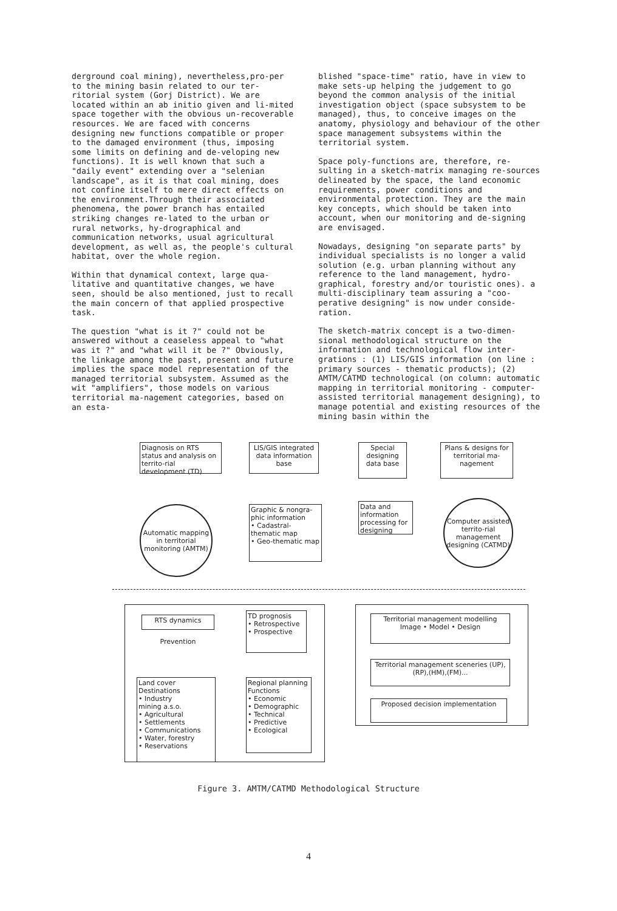derground coal mining), nevertheless,pro-per to the mining basin related to our ter-ritorial system (Gorj District). We are located within an ab initio given and li-mited space together with the obvious un-recoverable resources. We are faced with concerns designing new functions compatible or proper to the damaged environment (thus, imposing some limits on defining and de-veloping new functions). It is well known that such a "daily event" extending over a "selenian landscape", as it is that coal mining, does not confine itself to mere direct effects on the environment.Through their associated phenomena, the power branch has entailed striking changes re-lated to the urban or rural networks, hy-drographical and communication networks, usual agricultural development, as well as, the people's cultural habitat, over the whole region.
Within that dynamical context, large qua-litative and quantitative changes, we have seen, should be also mentioned, just to recall the main concern of that applied prospective task.
The question "what is it ?" could not be answered without a ceaseless appeal to "what was it ?" and "what will it be ?" Obviously, the linkage among the past, present and future implies the space model representation of the managed territorial subsystem. Assumed as the wit "amplifiers", those models on various territorial ma-nagement categories, based on an esta-
blished "space-time" ratio, have in view to make sets-up helping the judgement to go beyond the common analysis of the initial investigation object (space subsystem to be managed), thus, to conceive images on the anatomy, physiology and behaviour of the other space management subsystems within the territorial system.
Space poly-functions are, therefore, re-sulting in a sketch-matrix managing re-sources delineated by the space, the land economic requirements, power conditions and environmental protection. They are the main key concepts, which should be taken into account, when our monitoring and de-signing are envisaged.
Nowadays, designing "on separate parts" by individual specialists is no longer a valid solution (e.g. urban planning without any reference to the land management, hydro-graphical, forestry and/or touristic ones). a multi-disciplinary team assuring a "coo-perative designing" is now under conside-ration.
The sketch-matrix concept is a two-dimen-sional methodological structure on the information and technological flow inter-grations : (1) LIS/GIS information (on line : primary sources - thematic products); (2) AMTM/CATMD technological (on column: automatic mapping in territorial monitoring - computer-assisted territorial management designing), to manage potential and existing resources of the mining basin within the
Diagnosis on RTS status and analysis on territo-rial development (TD)
LIS/GIS integrated data information base
Special designing data base
Plans & designs for territorial ma-nagement
Automatic mapping in territorial monitoring (AMTM)
Graphic & nongra-phic information
• Cadastral-thematic map
• Geo-thematic map
Data and information processing for designing
Computer assisted territo-rial management designing (CATMD)
RTS dynamics
Prevention
TD prognosis
• Retrospective
• Prospective
Land cover
Destinations
• Industry
mining a.s.o.
• Agricultural
• Settlements
• Communications
• Water, forestry
• Reservations
Regional planning
Functions
• Economic
• Demographic
• Technical
• Predictive
• Ecological
Territorial management modelling
Image • Model • Design
Territorial management sceneries (UP), (RP),(HM),(FM)...
Proposed decision implementation
Figure 3. AMTM/CATMD Methodological Structure
4